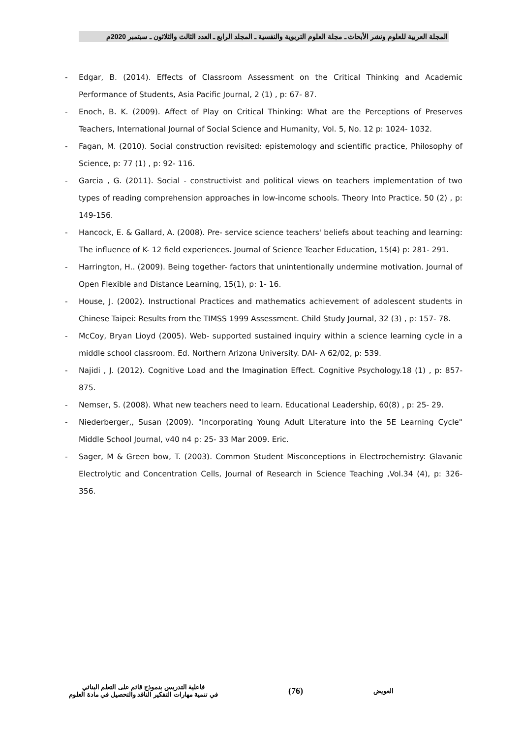المجلة العربية للعلوم ونشر الأبحاث ـ مجلة العلوم التربوية والنفسية ـ المجلد الرابع ـ العدد الثالث والثلاثون ـ سبتمبر 2020م
- Edgar, B. (2014). Effects of Classroom Assessment on the Critical Thinking and Academic Performance of Students, Asia Pacific Journal, 2 (1) , p: 67- 87.
- Enoch, B. K. (2009). Affect of Play on Critical Thinking: What are the Perceptions of Preserves Teachers, International Journal of Social Science and Humanity, Vol. 5, No. 12 p: 1024- 1032.
- Fagan, M. (2010). Social construction revisited: epistemology and scientific practice, Philosophy of Science, p: 77 (1) , p: 92- 116.
- Garcia , G. (2011). Social - constructivist and political views on teachers implementation of two types of reading comprehension approaches in low-income schools. Theory Into Practice. 50 (2) , p: 149-156.
- Hancock, E. & Gallard, A. (2008). Pre- service science teachers' beliefs about teaching and learning: The influence of K- 12 field experiences. Journal of Science Teacher Education, 15(4) p: 281- 291.
- Harrington, H.. (2009). Being together- factors that unintentionally undermine motivation. Journal of Open Flexible and Distance Learning, 15(1), p: 1- 16.
- House, J. (2002). Instructional Practices and mathematics achievement of adolescent students in Chinese Taipei: Results from the TIMSS 1999 Assessment. Child Study Journal, 32 (3) , p: 157- 78.
- McCoy, Bryan Lioyd (2005). Web- supported sustained inquiry within a science learning cycle in a middle school classroom. Ed. Northern Arizona University. DAI- A 62/02, p: 539.
- Najidi , J. (2012). Cognitive Load and the Imagination Effect. Cognitive Psychology.18 (1) , p: 857- 875.
- Nemser, S. (2008). What new teachers need to learn. Educational Leadership, 60(8) , p: 25- 29.
- Niederberger,, Susan (2009). "Incorporating Young Adult Literature into the 5E Learning Cycle" Middle School Journal, v40 n4 p: 25- 33 Mar 2009. Eric.
- Sager, M & Green bow, T. (2003). Common Student Misconceptions in Electrochemistry: Glavanic Electrolytic and Concentration Cells, Journal of Research in Science Teaching ,Vol.34 (4), p: 326- 356.
العويض (76) فاعلية التدريس بنموذج قائم على التعلم البنائي
في تنمية مهارات التفكير الناقد والتحصيل في مادة العلوم